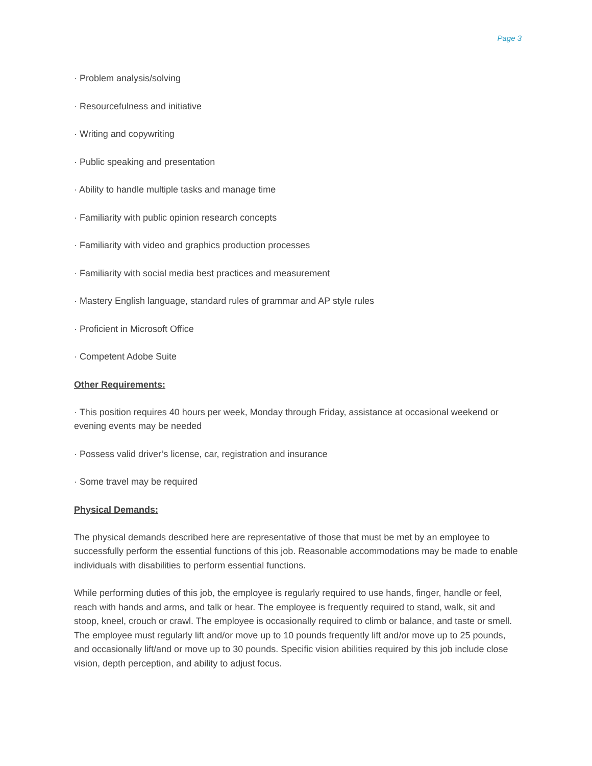Page 3
· Problem analysis/solving
· Resourcefulness and initiative
· Writing and copywriting
· Public speaking and presentation
· Ability to handle multiple tasks and manage time
· Familiarity with public opinion research concepts
· Familiarity with video and graphics production processes
· Familiarity with social media best practices and measurement
· Mastery English language, standard rules of grammar and AP style rules
· Proficient in Microsoft Office
· Competent Adobe Suite
Other Requirements:
· This position requires 40 hours per week, Monday through Friday, assistance at occasional weekend or evening events may be needed
· Possess valid driver’s license, car, registration and insurance
· Some travel may be required
Physical Demands:
The physical demands described here are representative of those that must be met by an employee to successfully perform the essential functions of this job. Reasonable accommodations may be made to enable individuals with disabilities to perform essential functions.
While performing duties of this job, the employee is regularly required to use hands, finger, handle or feel, reach with hands and arms, and talk or hear. The employee is frequently required to stand, walk, sit and stoop, kneel, crouch or crawl. The employee is occasionally required to climb or balance, and taste or smell. The employee must regularly lift and/or move up to 10 pounds frequently lift and/or move up to 25 pounds, and occasionally lift/and or move up to 30 pounds. Specific vision abilities required by this job include close vision, depth perception, and ability to adjust focus.